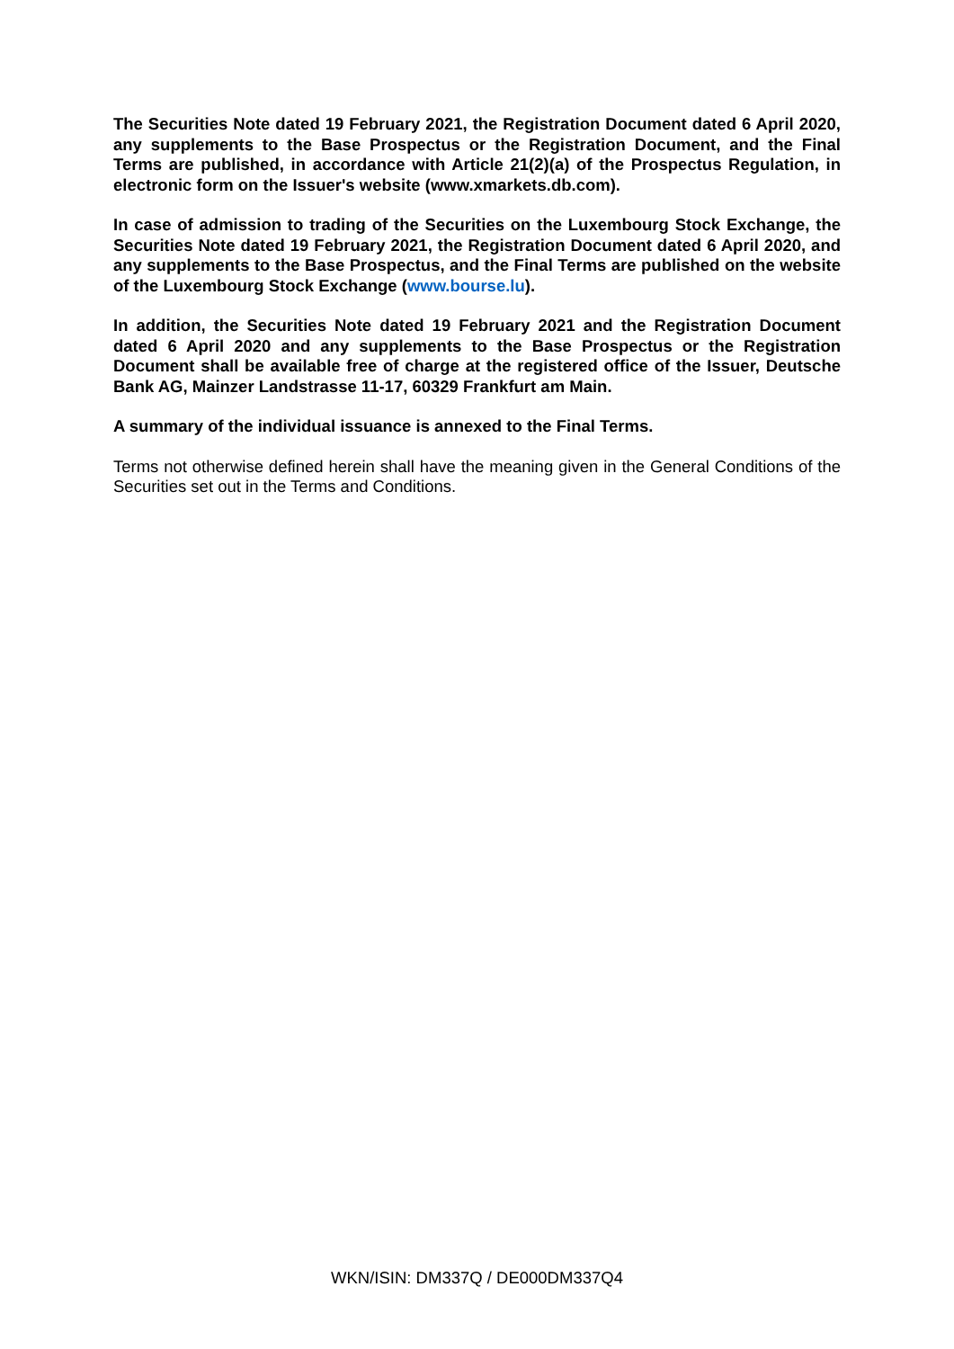The Securities Note dated 19 February 2021, the Registration Document dated 6 April 2020, any supplements to the Base Prospectus or the Registration Document, and the Final Terms are published, in accordance with Article 21(2)(a) of the Prospectus Regulation, in electronic form on the Issuer's website (www.xmarkets.db.com).
In case of admission to trading of the Securities on the Luxembourg Stock Exchange, the Securities Note dated 19 February 2021, the Registration Document dated 6 April 2020, and any supplements to the Base Prospectus, and the Final Terms are published on the website of the Luxembourg Stock Exchange (www.bourse.lu).
In addition, the Securities Note dated 19 February 2021 and the Registration Document dated 6 April 2020 and any supplements to the Base Prospectus or the Registration Document shall be available free of charge at the registered office of the Issuer, Deutsche Bank AG, Mainzer Landstrasse 11-17, 60329 Frankfurt am Main.
A summary of the individual issuance is annexed to the Final Terms.
Terms not otherwise defined herein shall have the meaning given in the General Conditions of the Securities set out in the Terms and Conditions.
WKN/ISIN: DM337Q / DE000DM337Q4